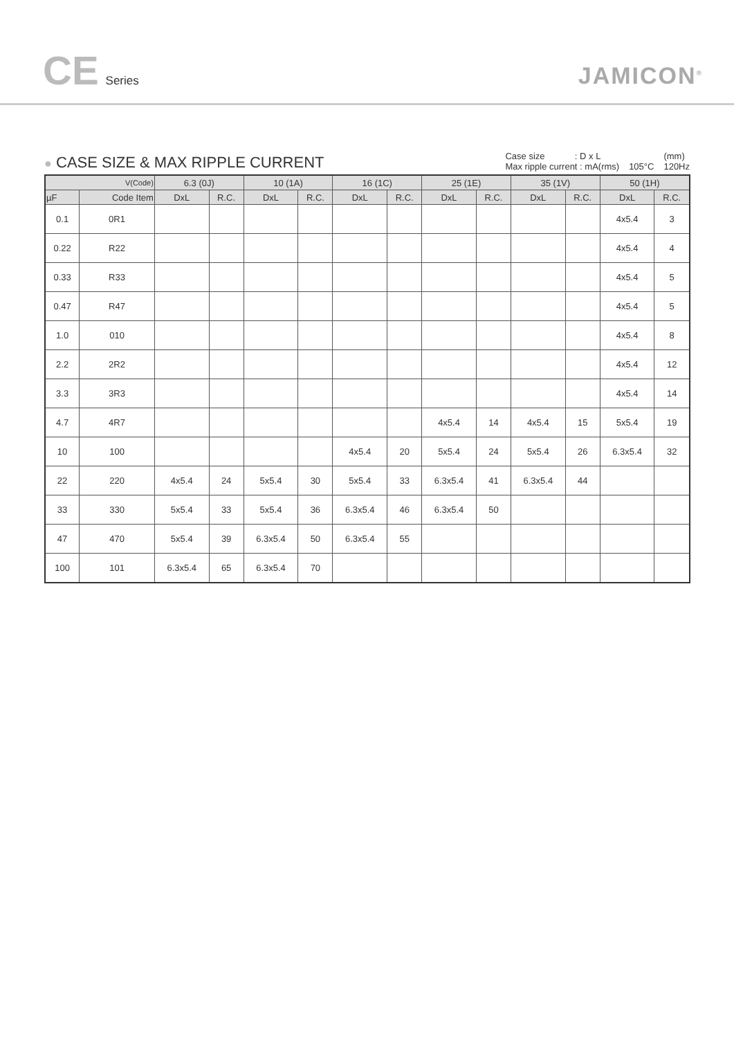CE Series
JAMICON<sup>®</sup>
● CASE SIZE & MAX RIPPLE CURRENT
Case size : D x L
Max ripple current : mA(rms)
105°C (mm)
120Hz
| V(Code) | | 6.3 (0J) | | 10 (1A) | | 16 (1C) | | 25 (1E) | | 35 (1V) | | 50 (1H) | |
| --- | --- | --- | --- | --- | --- | --- | --- | --- | --- | --- | --- | --- | --- |
| µF | Code Item | DxL | R.C. | DxL | R.C. | DxL | R.C. | DxL | R.C. | DxL | R.C. | DxL | R.C. |
| 0.1 | 0R1 | | | | | | | | | | | 4x5.4 | 3 |
| 0.22 | R22 | | | | | | | | | | | 4x5.4 | 4 |
| 0.33 | R33 | | | | | | | | | | | 4x5.4 | 5 |
| 0.47 | R47 | | | | | | | | | | | 4x5.4 | 5 |
| 1.0 | 010 | | | | | | | | | | | 4x5.4 | 8 |
| 2.2 | 2R2 | | | | | | | | | | | 4x5.4 | 12 |
| 3.3 | 3R3 | | | | | | | | | | | 4x5.4 | 14 |
| 4.7 | 4R7 | | | | | | | 4x5.4 | 14 | 4x5.4 | 15 | 5x5.4 | 19 |
| 10 | 100 | | | | | 4x5.4 | 20 | 5x5.4 | 24 | 5x5.4 | 26 | 6.3x5.4 | 32 |
| 22 | 220 | 4x5.4 | 24 | 5x5.4 | 30 | 5x5.4 | 33 | 6.3x5.4 | 41 | 6.3x5.4 | 44 | | |
| 33 | 330 | 5x5.4 | 33 | 5x5.4 | 36 | 6.3x5.4 | 46 | 6.3x5.4 | 50 | | | | |
| 47 | 470 | 5x5.4 | 39 | 6.3x5.4 | 50 | 6.3x5.4 | 55 | | | | | | |
| 100 | 101 | 6.3x5.4 | 65 | 6.3x5.4 | 70 | | | | | | | | |